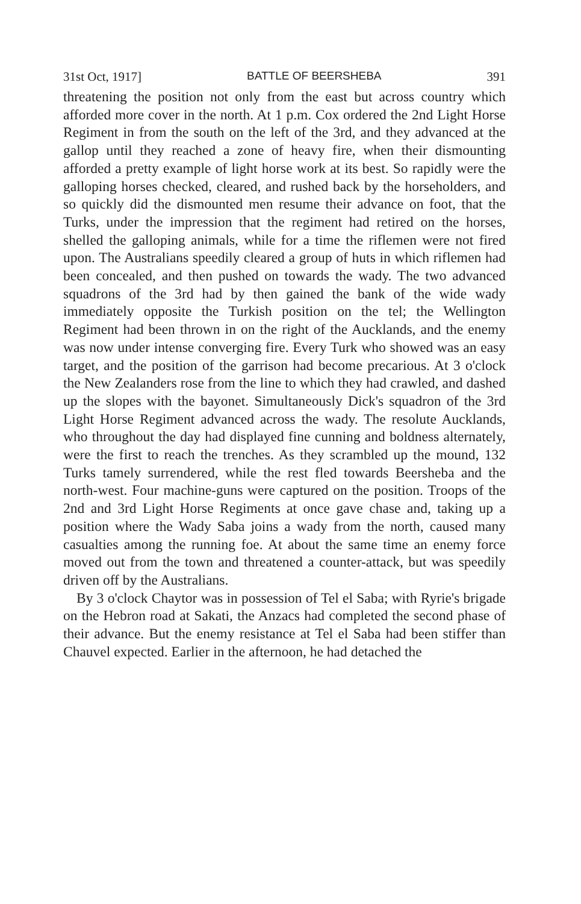31st Oct, 1917] BATTLE OF BEERSHEBA 391
threatening the position not only from the east but across country which afforded more cover in the north. At 1 p.m. Cox ordered the 2nd Light Horse Regiment in from the south on the left of the 3rd, and they advanced at the gallop until they reached a zone of heavy fire, when their dismounting afforded a pretty example of light horse work at its best. So rapidly were the galloping horses checked, cleared, and rushed back by the horseholders, and so quickly did the dismounted men resume their advance on foot, that the Turks, under the impression that the regiment had retired on the horses, shelled the galloping animals, while for a time the riflemen were not fired upon. The Australians speedily cleared a group of huts in which riflemen had been concealed, and then pushed on towards the wady. The two advanced squadrons of the 3rd had by then gained the bank of the wide wady immediately opposite the Turkish position on the tel; the Wellington Regiment had been thrown in on the right of the Aucklands, and the enemy was now under intense converging fire. Every Turk who showed was an easy target, and the position of the garrison had become precarious. At 3 o'clock the New Zealanders rose from the line to which they had crawled, and dashed up the slopes with the bayonet. Simultaneously Dick's squadron of the 3rd Light Horse Regiment advanced across the wady. The resolute Aucklands, who throughout the day had displayed fine cunning and boldness alternately, were the first to reach the trenches. As they scrambled up the mound, 132 Turks tamely surrendered, while the rest fled towards Beersheba and the north-west. Four machine-guns were captured on the position. Troops of the 2nd and 3rd Light Horse Regiments at once gave chase and, taking up a position where the Wady Saba joins a wady from the north, caused many casualties among the running foe. At about the same time an enemy force moved out from the town and threatened a counter-attack, but was speedily driven off by the Australians.
By 3 o'clock Chaytor was in possession of Tel el Saba; with Ryrie's brigade on the Hebron road at Sakati, the Anzacs had completed the second phase of their advance. But the enemy resistance at Tel el Saba had been stiffer than Chauvel expected. Earlier in the afternoon, he had detached the